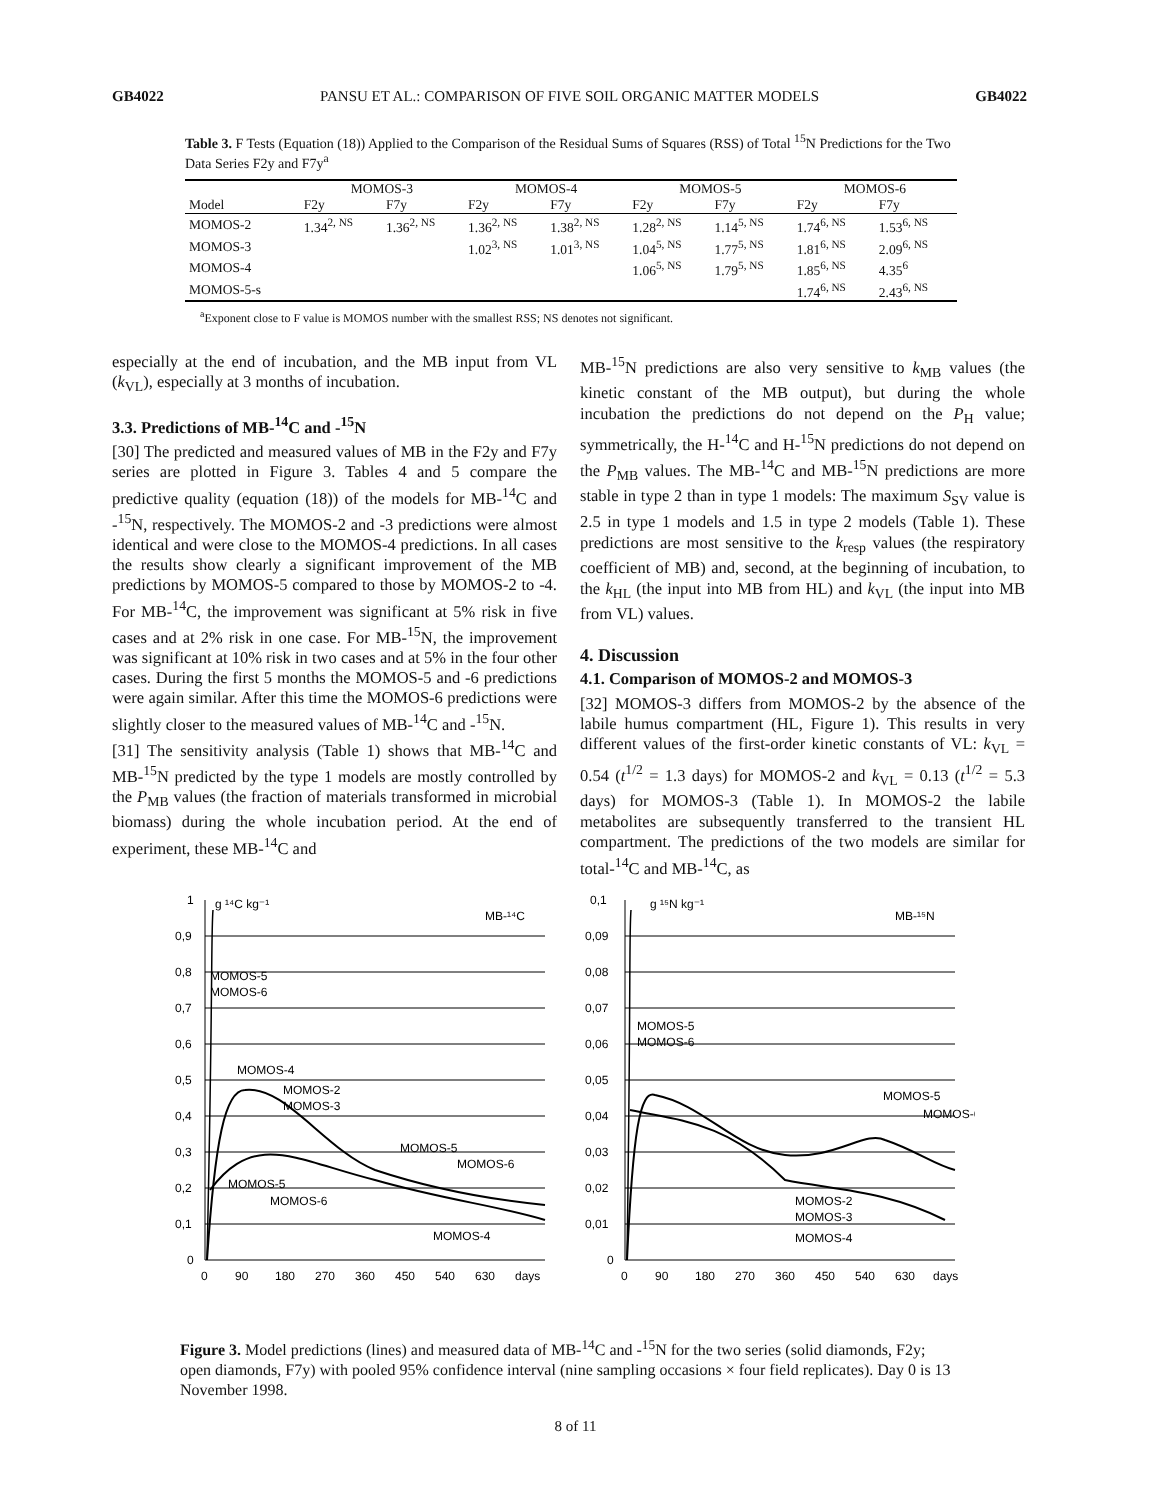GB4022 PANSU ET AL.: COMPARISON OF FIVE SOIL ORGANIC MATTER MODELS GB4022
Table 3. F Tests (Equation (18)) Applied to the Comparison of the Residual Sums of Squares (RSS) of Total <sup>15</sup>N Predictions for the Two Data Series F2y and F7y<sup>a</sup>
| | MOMOS-3 | | MOMOS-4 | | MOMOS-5 | | MOMOS-6 | |
| --- | --- | --- | --- | --- | --- | --- | --- | --- |
| Model | F2y | F7y | F2y | F7y | F2y | F7y | F2y | F7y |
| MOMOS-2 | 1.34<sup>2, NS</sup> | 1.36<sup>2, NS</sup> | 1.36<sup>2, NS</sup> | 1.38<sup>2, NS</sup> | 1.28<sup>2, NS</sup> | 1.14<sup>5, NS</sup> | 1.74<sup>6, NS</sup> | 1.53<sup>6, NS</sup> |
| MOMOS-3 | | | 1.02<sup>3, NS</sup> | 1.01<sup>3, NS</sup> | 1.04<sup>5, NS</sup> | 1.77<sup>5, NS</sup> | 1.81<sup>6, NS</sup> | 2.09<sup>6, NS</sup> |
| MOMOS-4 | | | | | 1.06<sup>5, NS</sup> | 1.79<sup>5, NS</sup> | 1.85<sup>6, NS</sup> | 4.35<sup>6</sup> |
| MOMOS-5-s | | | | | | | 1.74<sup>6, NS</sup> | 2.43<sup>6, NS</sup> |
<sup>a</sup> Exponent close to F value is MOMOS number with the smallest RSS; NS denotes not significant.
especially at the end of incubation, and the MB input from VL (k<sub>VL</sub>), especially at 3 months of incubation.
3.3. Predictions of MB-<sup>14</sup>C and -<sup>15</sup>N
[30] The predicted and measured values of MB in the F2y and F7y series are plotted in Figure 3. Tables 4 and 5 compare the predictive quality (equation (18)) of the models for MB-<sup>14</sup>C and -<sup>15</sup>N, respectively. The MOMOS-2 and -3 predictions were almost identical and were close to the MOMOS-4 predictions. In all cases the results show clearly a significant improvement of the MB predictions by MOMOS-5 compared to those by MOMOS-2 to -4. For MB-<sup>14</sup>C, the improvement was significant at 5% risk in five cases and at 2% risk in one case. For MB-<sup>15</sup>N, the improvement was significant at 10% risk in two cases and at 5% in the four other cases. During the first 5 months the MOMOS-5 and -6 predictions were again similar. After this time the MOMOS-6 predictions were slightly closer to the measured values of MB-<sup>14</sup>C and -<sup>15</sup>N.
[31] The sensitivity analysis (Table 1) shows that MB-<sup>14</sup>C and MB-<sup>15</sup>N predicted by the type 1 models are mostly controlled by the P<sub>MB</sub> values (the fraction of materials transformed in microbial biomass) during the whole incubation period. At the end of experiment, these MB-<sup>14</sup>C and
MB-<sup>15</sup>N predictions are also very sensitive to k<sub>MB</sub> values (the kinetic constant of the MB output), but during the whole incubation the predictions do not depend on the P<sub>H</sub> value; symmetrically, the H-<sup>14</sup>C and H-<sup>15</sup>N predictions do not depend on the P<sub>MB</sub> values. The MB-<sup>14</sup>C and MB-<sup>15</sup>N predictions are more stable in type 2 than in type 1 models: The maximum S<sub>SV</sub> value is 2.5 in type 1 models and 1.5 in type 2 models (Table 1). These predictions are most sensitive to the k<sub>resp</sub> values (the respiratory coefficient of MB) and, second, at the beginning of incubation, to the k<sub>HL</sub> (the input into MB from HL) and k<sub>VL</sub> (the input into MB from VL) values.
4. Discussion
4.1. Comparison of MOMOS-2 and MOMOS-3
[32] MOMOS-3 differs from MOMOS-2 by the absence of the labile humus compartment (HL, Figure 1). This results in very different values of the first-order kinetic constants of VL: k<sub>VL</sub> = 0.54 (t<sup>1/2</sup> = 1.3 days) for MOMOS-2 and k<sub>VL</sub> = 0.13 (t<sup>1/2</sup> = 5.3 days) for MOMOS-3 (Table 1). In MOMOS-2 the labile metabolites are subsequently transferred to the transient HL compartment. The predictions of the two models are similar for total-<sup>14</sup>C and MB-<sup>14</sup>C, as
1
0,9
0,8
0,7
0,6
0,5
0,4
0,3
0,2
0,1
0
g ¹⁴C kg⁻¹
MB-¹⁴C
MOMOS-5
MOMOS-6
MOMOS-4
MOMOS-2
MOMOS-3
MOMOS-5
MOMOS-6
MOMOS-5
MOMOS-6
MOMOS-4
0
90
180
270
360
450
540
630
days
0,1
0,09
0,08
0,07
0,06
0,05
0,04
0,03
0,02
0,01
0
g ¹⁵N kg⁻¹
MB-¹⁵N
MOMOS-5
MOMOS-6
MOMOS-5
MOMOS-6
MOMOS-2
MOMOS-3
MOMOS-4
0
90
180
270
360
450
540
630
days
Figure 3. Model predictions (lines) and measured data of MB-<sup>14</sup>C and -<sup>15</sup>N for the two series (solid diamonds, F2y; open diamonds, F7y) with pooled 95% confidence interval (nine sampling occasions × four field replicates). Day 0 is 13 November 1998.
8 of 11